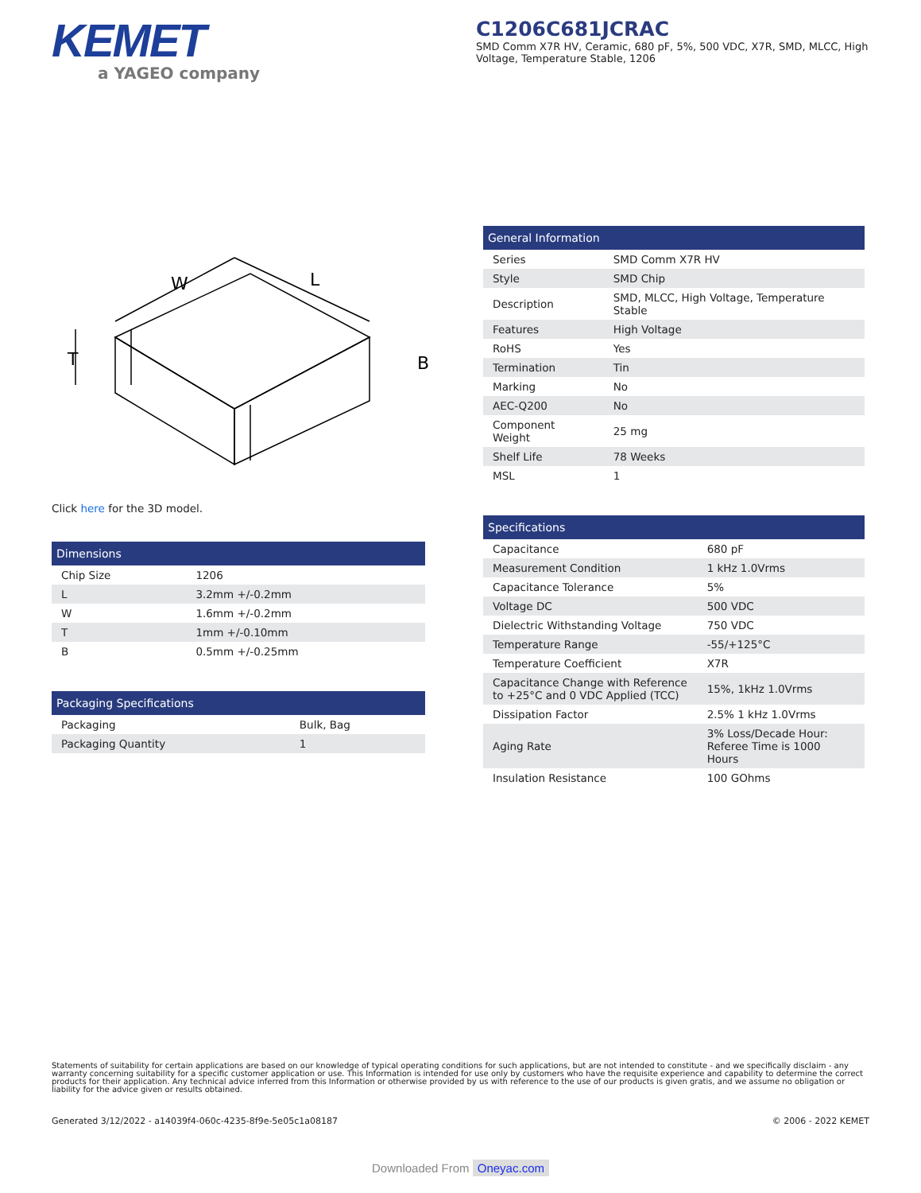KEMET
a YAGEO company
C1206C681JCRAC
SMD Comm X7R HV, Ceramic, 680 pF, 5%, 500 VDC, X7R, SMD, MLCC, High Voltage, Temperature Stable, 1206
W
L
T
B
Click here for the 3D model.
| Dimensions | |
| --- | --- |
| Chip Size | 1206 |
| L | 3.2mm +/-0.2mm |
| W | 1.6mm +/-0.2mm |
| T | 1mm +/-0.10mm |
| B | 0.5mm +/-0.25mm |
| Packaging Specifications | |
| --- | --- |
| Packaging | Bulk, Bag |
| Packaging Quantity | 1 |
| General Information | |
| --- | --- |
| Series | SMD Comm X7R HV |
| Style | SMD Chip |
| Description | SMD, MLCC, High Voltage, Temperature Stable |
| Features | High Voltage |
| RoHS | Yes |
| Termination | Tin |
| Marking | No |
| AEC-Q200 | No |
| Component Weight | 25 mg |
| Shelf Life | 78 Weeks |
| MSL | 1 |
| Specifications | |
| --- | --- |
| Capacitance | 680 pF |
| Measurement Condition | 1 kHz 1.0Vrms |
| Capacitance Tolerance | 5% |
| Voltage DC | 500 VDC |
| Dielectric Withstanding Voltage | 750 VDC |
| Temperature Range | -55/+125°C |
| Temperature Coefficient | X7R |
| Capacitance Change with Reference to +25°C and 0 VDC Applied (TCC) | 15%, 1kHz 1.0Vrms |
| Dissipation Factor | 2.5% 1 kHz 1.0Vrms |
| Aging Rate | 3% Loss/Decade Hour: Referee Time is 1000 Hours |
| Insulation Resistance | 100 GOhms |
Statements of suitability for certain applications are based on our knowledge of typical operating conditions for such applications, but are not intended to constitute - and we specifically disclaim - any warranty concerning suitability for a specific customer application or use. This Information is intended for use only by customers who have the requisite experience and capability to determine the correct products for their application. Any technical advice inferred from this Information or otherwise provided by us with reference to the use of our products is given gratis, and we assume no obligation or liability for the advice given or results obtained.
Generated 3/12/2022 - a14039f4-060c-4235-8f9e-5e05c1a08187 © 2006 - 2022 KEMET
Downloaded From Oneyac.com